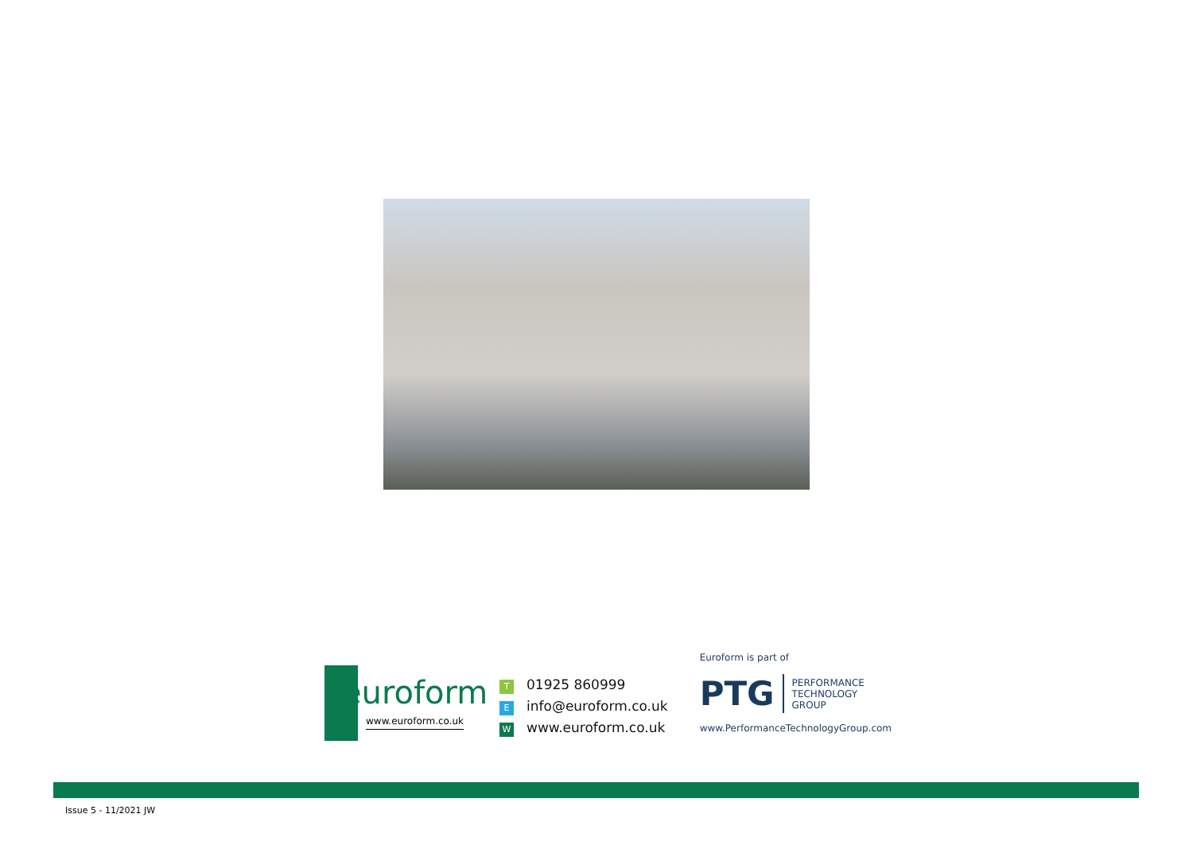euroform
www.euroform.co.uk
T 01925 860999
Einfo@euroform.co.uk
Wwww.euroform.co.uk
Euroform is part of
PTG
PERFORMANCE
TECHNOLOGY
GROUP
www.PerformanceTechnologyGroup.com
Issue 5 - 11/2021 JW